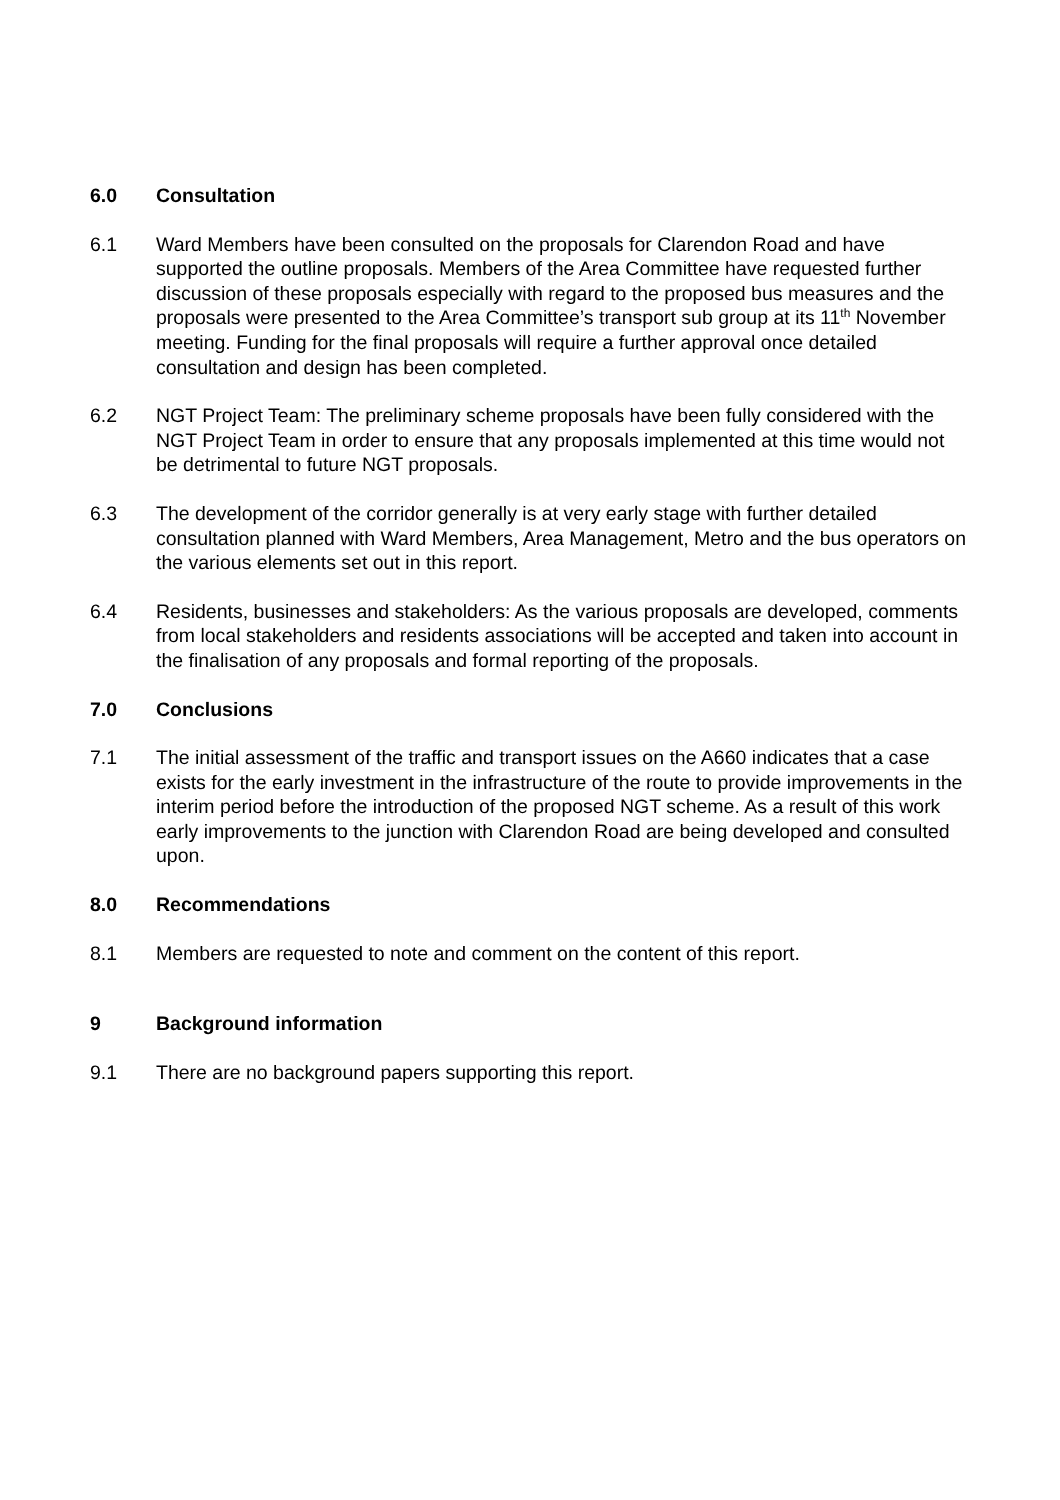6.0 Consultation
6.1 Ward Members have been consulted on the proposals for Clarendon Road and have supported the outline proposals. Members of the Area Committee have requested further discussion of these proposals especially with regard to the proposed bus measures and the proposals were presented to the Area Committee’s transport sub group at its 11<sup>th</sup> November meeting. Funding for the final proposals will require a further approval once detailed consultation and design has been completed.
6.2 NGT Project Team: The preliminary scheme proposals have been fully considered with the NGT Project Team in order to ensure that any proposals implemented at this time would not be detrimental to future NGT proposals.
6.3 The development of the corridor generally is at very early stage with further detailed consultation planned with Ward Members, Area Management, Metro and the bus operators on the various elements set out in this report.
6.4 Residents, businesses and stakeholders: As the various proposals are developed, comments from local stakeholders and residents associations will be accepted and taken into account in the finalisation of any proposals and formal reporting of the proposals.
7.0 Conclusions
7.1 The initial assessment of the traffic and transport issues on the A660 indicates that a case exists for the early investment in the infrastructure of the route to provide improvements in the interim period before the introduction of the proposed NGT scheme. As a result of this work early improvements to the junction with Clarendon Road are being developed and consulted upon.
8.0 Recommendations
8.1 Members are requested to note and comment on the content of this report.
9 Background information
9.1 There are no background papers supporting this report.